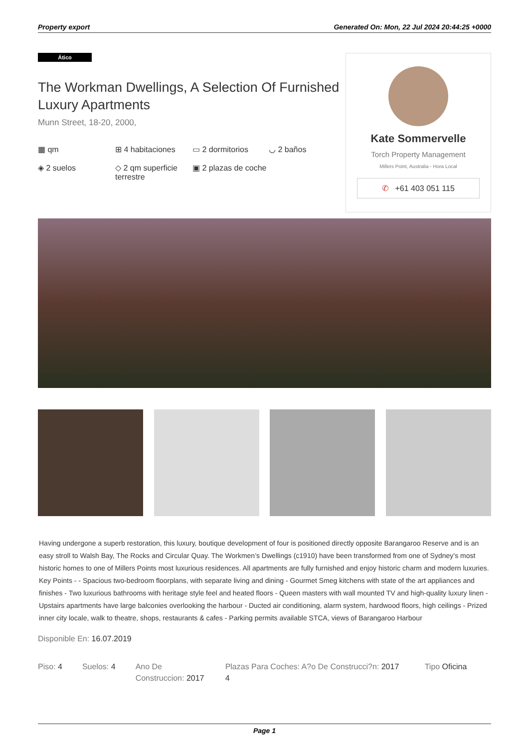Property export Generated On: Mon, 22 Jul 2024 20:44:25 +0000
Ático
The Workman Dwellings, A Selection Of Furnished Luxury Apartments
Munn Street, 18-20, 2000,
▦ qm
⊞ 4 habitaciones
▭ 2 dormitorios
◡ 2 baños
◈ 2 suelos
◇ 2 qm superficie terrestre
▣ 2 plazas de coche
Kate Sommervelle
Torch Property Management
Millers Point, Australia - Hora Local
✆ +61 403 051 115
Having undergone a superb restoration, this luxury, boutique development of four is positioned directly opposite Barangaroo Reserve and is an easy stroll to Walsh Bay, The Rocks and Circular Quay. The Workmen’s Dwellings (c1910) have been transformed from one of Sydney’s most historic homes to one of Millers Points most luxurious residences. All apartments are fully furnished and enjoy historic charm and modern luxuries. Key Points - - Spacious two-bedroom floorplans, with separate living and dining - Gourmet Smeg kitchens with state of the art appliances and finishes - Two luxurious bathrooms with heritage style feel and heated floors - Queen masters with wall mounted TV and high-quality luxury linen - Upstairs apartments have large balconies overlooking the harbour - Ducted air conditioning, alarm system, hardwood floors, high ceilings - Prized inner city locale, walk to theatre, shops, restaurants & cafes - Parking permits available STCA, views of Barangaroo Harbour
Disponible En: 16.07.2019
Piso: 4 Suelos: 4 Ano De Construccion: 2017
Plazas Para Coches: A?o De Construcci?n: 2017 4
Tipo Oficina
Page 1